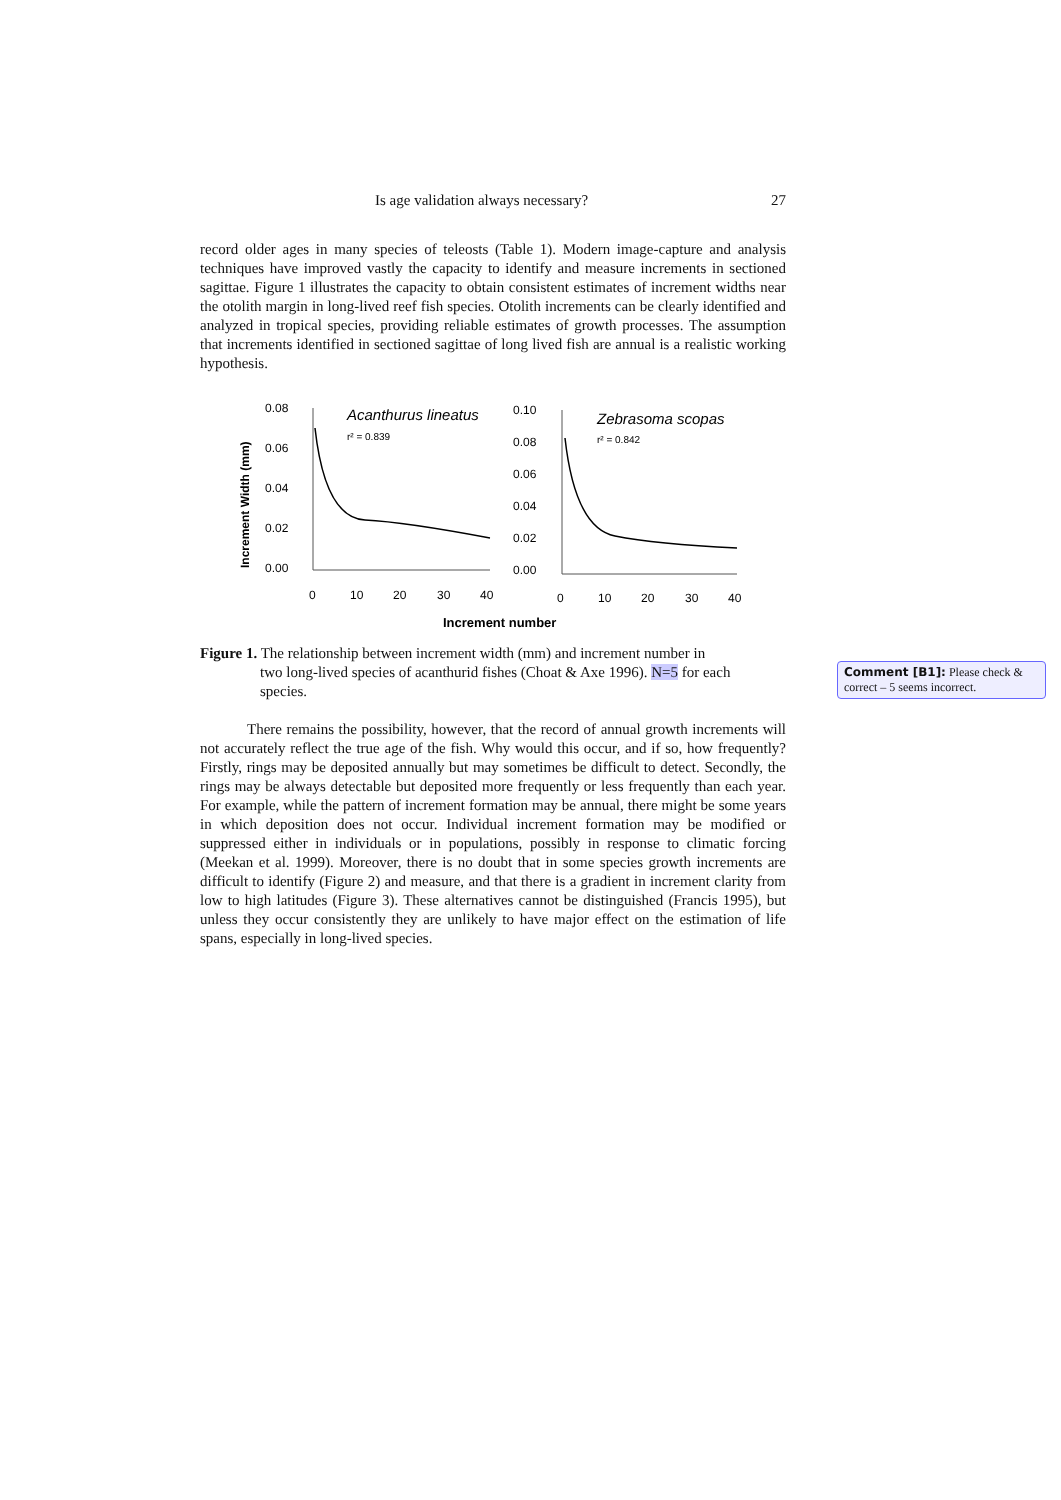Is age validation always necessary? 27
record older ages in many species of teleosts (Table 1). Modern image-capture and analysis techniques have improved vastly the capacity to identify and measure increments in sectioned sagittae. Figure 1 illustrates the capacity to obtain consistent estimates of increment widths near the otolith margin in long-lived reef fish species. Otolith increments can be clearly identified and analyzed in tropical species, providing reliable estimates of growth processes. The assumption that increments identified in sectioned sagittae of long lived fish are annual is a realistic working hypothesis.
Increment Width (mm)
0.08
0.06
0.04
0.02
0.00
Acanthurus lineatus
r² = 0.839
0
10
20
30
40
0.10
0.08
0.06
0.04
0.02
0.00
Zebrasoma scopas
r² = 0.842
0
10
20
30
40
Increment number
Figure 1. The relationship between increment width (mm) and increment number in
two long-lived species of acanthurid fishes (Choat & Axe 1996). N=5 for each
species.
Comment [B1]: Please check & correct – 5 seems incorrect.
There remains the possibility, however, that the record of annual growth increments will not accurately reflect the true age of the fish. Why would this occur, and if so, how frequently? Firstly, rings may be deposited annually but may sometimes be difficult to detect. Secondly, the rings may be always detectable but deposited more frequently or less frequently than each year. For example, while the pattern of increment formation may be annual, there might be some years in which deposition does not occur. Individual increment formation may be modified or suppressed either in individuals or in populations, possibly in response to climatic forcing (Meekan et al. 1999). Moreover, there is no doubt that in some species growth increments are difficult to identify (Figure 2) and measure, and that there is a gradient in increment clarity from low to high latitudes (Figure 3). These alternatives cannot be distinguished (Francis 1995), but unless they occur consistently they are unlikely to have major effect on the estimation of life spans, especially in long-lived species.